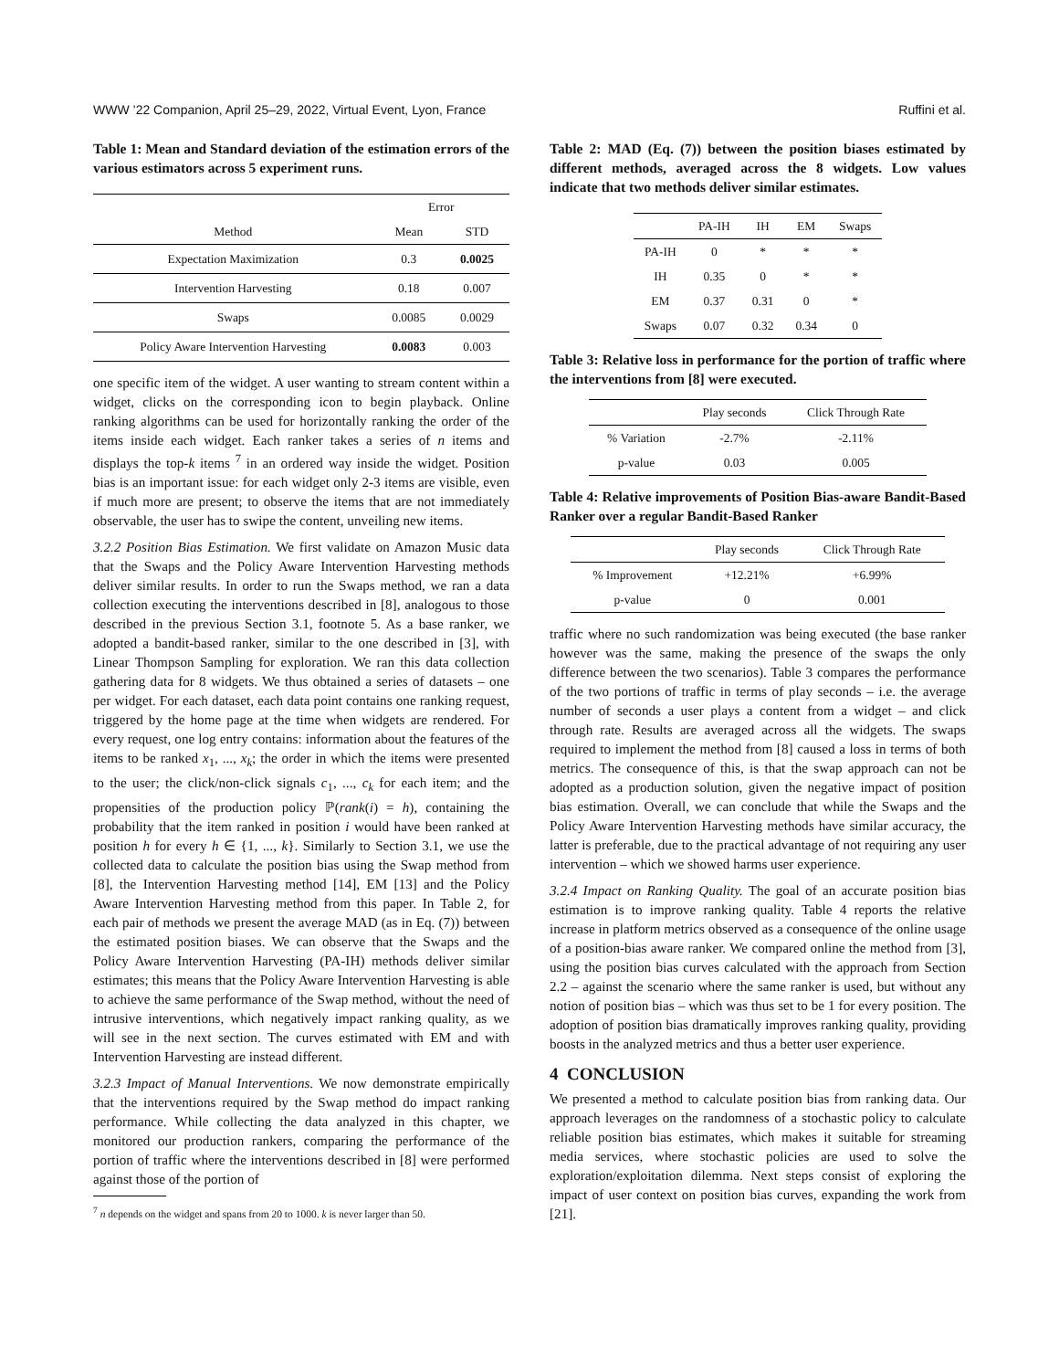WWW ’22 Companion, April 25–29, 2022, Virtual Event, Lyon, France Ruffini et al.
Table 1: Mean and Standard deviation of the estimation errors of the various estimators across 5 experiment runs.
| | Error | |
| Method | Mean | STD |
| Expectation Maximization | 0.3 | 0.0025 |
| Intervention Harvesting | 0.18 | 0.007 |
| Swaps | 0.0085 | 0.0029 |
| Policy Aware Intervention Harvesting | 0.0083 | 0.003 |
one specific item of the widget. A user wanting to stream content within a widget, clicks on the corresponding icon to begin playback. Online ranking algorithms can be used for horizontally ranking the order of the items inside each widget. Each ranker takes a series of n items and displays the top-k items <sup>7</sup> in an ordered way inside the widget. Position bias is an important issue: for each widget only 2-3 items are visible, even if much more are present; to observe the items that are not immediately observable, the user has to swipe the content, unveiling new items.
3.2.2 Position Bias Estimation. We first validate on Amazon Music data that the Swaps and the Policy Aware Intervention Harvesting methods deliver similar results. In order to run the Swaps method, we ran a data collection executing the interventions described in [8], analogous to those described in the previous Section 3.1, footnote 5. As a base ranker, we adopted a bandit-based ranker, similar to the one described in [3], with Linear Thompson Sampling for exploration. We ran this data collection gathering data for 8 widgets. We thus obtained a series of datasets – one per widget. For each dataset, each data point contains one ranking request, triggered by the home page at the time when widgets are rendered. For every request, one log entry contains: information about the features of the items to be ranked x<sub>1</sub>, ..., x<sub>k</sub>; the order in which the items were presented to the user; the click/non-click signals c<sub>1</sub>, ..., c<sub>k</sub> for each item; and the propensities of the production policy ℙ(rank(i) = h), containing the probability that the item ranked in position i would have been ranked at position h for every h ∈ {1, ..., k}. Similarly to Section 3.1, we use the collected data to calculate the position bias using the Swap method from [8], the Intervention Harvesting method [14], EM [13] and the Policy Aware Intervention Harvesting method from this paper. In Table 2, for each pair of methods we present the average MAD (as in Eq. (7)) between the estimated position biases. We can observe that the Swaps and the Policy Aware Intervention Harvesting (PA-IH) methods deliver similar estimates; this means that the Policy Aware Intervention Harvesting is able to achieve the same performance of the Swap method, without the need of intrusive interventions, which negatively impact ranking quality, as we will see in the next section. The curves estimated with EM and with Intervention Harvesting are instead different.
3.2.3 Impact of Manual Interventions. We now demonstrate empirically that the interventions required by the Swap method do impact ranking performance. While collecting the data analyzed in this chapter, we monitored our production rankers, comparing the performance of the portion of traffic where the interventions described in [8] were performed against those of the portion of
<sup>7</sup> n depends on the widget and spans from 20 to 1000. k is never larger than 50.
Table 2: MAD (Eq. (7)) between the position biases estimated by different methods, averaged across the 8 widgets. Low values indicate that two methods deliver similar estimates.
| | PA-IH | IH | EM | Swaps |
| PA-IH | 0 | * | * | * |
| IH | 0.35 | 0 | * | * |
| EM | 0.37 | 0.31 | 0 | * |
| Swaps | 0.07 | 0.32 | 0.34 | 0 |
Table 3: Relative loss in performance for the portion of traffic where the interventions from [8] were executed.
| | Play seconds | Click Through Rate |
| % Variation | -2.7% | -2.11% |
| p-value | 0.03 | 0.005 |
Table 4: Relative improvements of Position Bias-aware Bandit-Based Ranker over a regular Bandit-Based Ranker
| | Play seconds | Click Through Rate |
| % Improvement | +12.21% | +6.99% |
| p-value | 0 | 0.001 |
traffic where no such randomization was being executed (the base ranker however was the same, making the presence of the swaps the only difference between the two scenarios). Table 3 compares the performance of the two portions of traffic in terms of play seconds – i.e. the average number of seconds a user plays a content from a widget – and click through rate. Results are averaged across all the widgets. The swaps required to implement the method from [8] caused a loss in terms of both metrics. The consequence of this, is that the swap approach can not be adopted as a production solution, given the negative impact of position bias estimation. Overall, we can conclude that while the Swaps and the Policy Aware Intervention Harvesting methods have similar accuracy, the latter is preferable, due to the practical advantage of not requiring any user intervention – which we showed harms user experience.
3.2.4 Impact on Ranking Quality. The goal of an accurate position bias estimation is to improve ranking quality. Table 4 reports the relative increase in platform metrics observed as a consequence of the online usage of a position-bias aware ranker. We compared online the method from [3], using the position bias curves calculated with the approach from Section 2.2 – against the scenario where the same ranker is used, but without any notion of position bias – which was thus set to be 1 for every position. The adoption of position bias dramatically improves ranking quality, providing boosts in the analyzed metrics and thus a better user experience.
4 CONCLUSION
We presented a method to calculate position bias from ranking data. Our approach leverages on the randomness of a stochastic policy to calculate reliable position bias estimates, which makes it suitable for streaming media services, where stochastic policies are used to solve the exploration/exploitation dilemma. Next steps consist of exploring the impact of user context on position bias curves, expanding the work from [21].